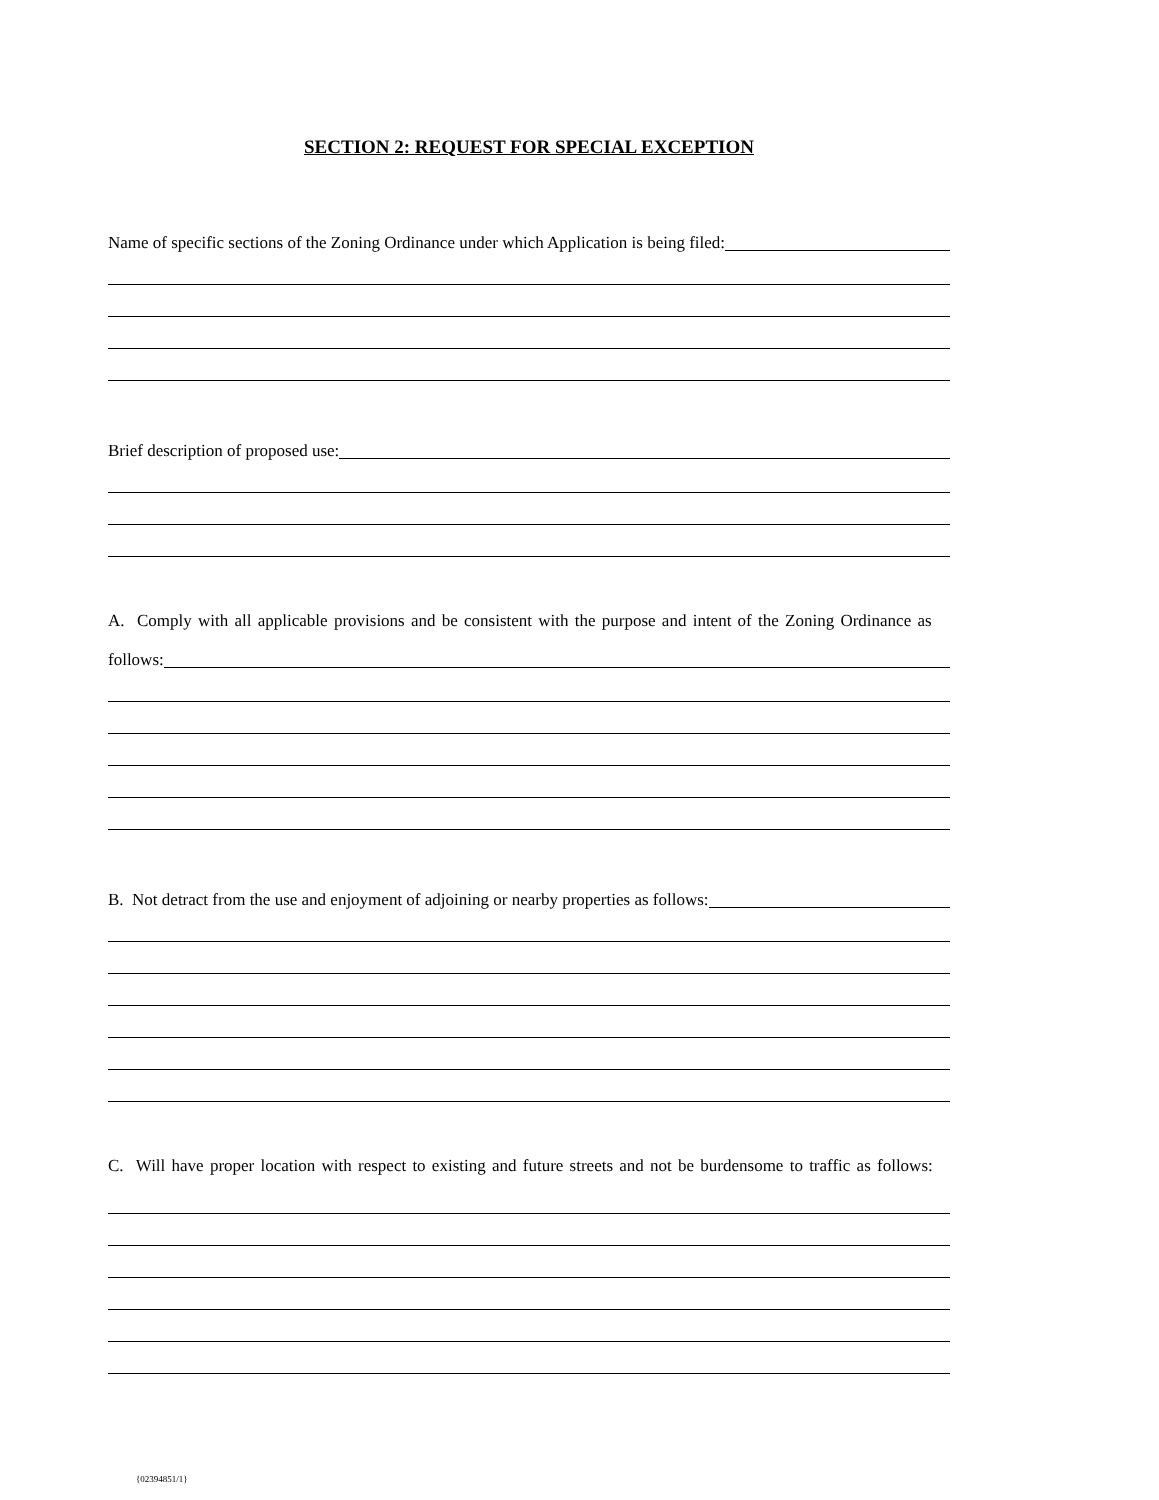SECTION 2: REQUEST FOR SPECIAL EXCEPTION
Name of specific sections of the Zoning Ordinance under which Application is being filed:
Brief description of proposed use:
A. Comply with all applicable provisions and be consistent with the purpose and intent of the Zoning Ordinance as
follows:
B. Not detract from the use and enjoyment of adjoining or nearby properties as follows:
C. Will have proper location with respect to existing and future streets and not be burdensome to traffic as follows:
{02394851/1}